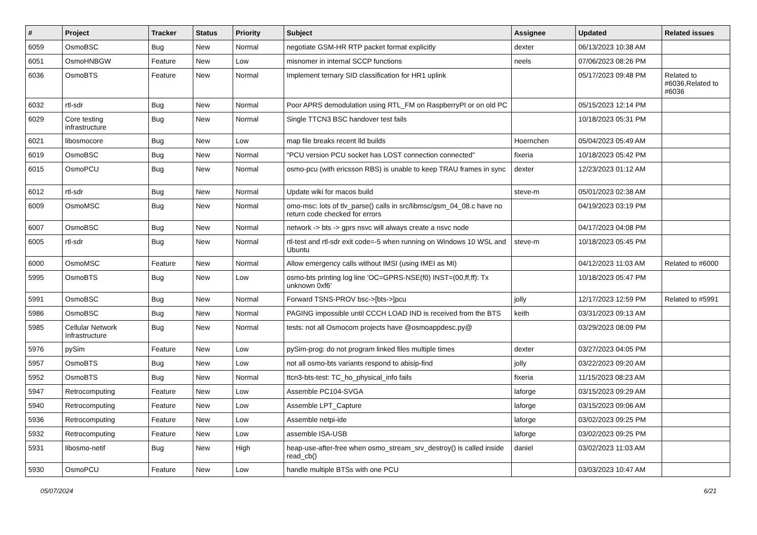| # | Project | Tracker | Status | Priority | Subject | Assignee | Updated | Related issues |
| --- | --- | --- | --- | --- | --- | --- | --- | --- |
| 6059 | OsmoBSC | Bug | New | Normal | negotiate GSM-HR RTP packet format explicitly | dexter | 06/13/2023 10:38 AM | |
| 6051 | OsmoHNBGW | Feature | New | Low | misnomer in internal SCCP functions | neels | 07/06/2023 08:26 PM | |
| 6036 | OsmoBTS | Feature | New | Normal | Implement ternary SID classification for HR1 uplink | | 05/17/2023 09:48 PM | Related to #6036,Related to #6036 |
| 6032 | rtl-sdr | Bug | New | Normal | Poor APRS demodulation using RTL_FM on RaspberryPI or on old PC | | 05/15/2023 12:14 PM | |
| 6029 | Core testing infrastructure | Bug | New | Normal | Single TTCN3 BSC handover test fails | | 10/18/2023 05:31 PM | |
| 6021 | libosmocore | Bug | New | Low | map file breaks recent lld builds | Hoernchen | 05/04/2023 05:49 AM | |
| 6019 | OsmoBSC | Bug | New | Normal | "PCU version PCU socket has LOST connection connected" | fixeria | 10/18/2023 05:42 PM | |
| 6015 | OsmoPCU | Bug | New | Normal | osmo-pcu (with ericsson RBS) is unable to keep TRAU frames in sync | dexter | 12/23/2023 01:12 AM | |
| 6012 | rtl-sdr | Bug | New | Normal | Update wiki for macos build | steve-m | 05/01/2023 02:38 AM | |
| 6009 | OsmoMSC | Bug | New | Normal | omo-msc: lots of tlv_parse() calls in src/libmsc/gsm_04_08.c have no return code checked for errors | | 04/19/2023 03:19 PM | |
| 6007 | OsmoBSC | Bug | New | Normal | network -> bts -> gprs nsvc will always create a nsvc node | | 04/17/2023 04:08 PM | |
| 6005 | rtl-sdr | Bug | New | Normal | rtl-test and rtl-sdr exit code=-5 when running on Windows 10 WSL and Ubuntu | steve-m | 10/18/2023 05:45 PM | |
| 6000 | OsmoMSC | Feature | New | Normal | Allow emergency calls without IMSI (using IMEI as MI) | | 04/12/2023 11:03 AM | Related to #6000 |
| 5995 | OsmoBTS | Bug | New | Low | osmo-bts printing log line 'OC=GPRS-NSE(f0) INST=(00,ff,ff): Tx unknown 0xf6' | | 10/18/2023 05:47 PM | |
| 5991 | OsmoBSC | Bug | New | Normal | Forward TSNS-PROV bsc->[bts->]pcu | jolly | 12/17/2023 12:59 PM | Related to #5991 |
| 5986 | OsmoBSC | Bug | New | Normal | PAGING impossible until CCCH LOAD IND is received from the BTS | keith | 03/31/2023 09:13 AM | |
| 5985 | Cellular Network Infrastructure | Bug | New | Normal | tests: not all Osmocom projects have @osmoappdesc.py@ | | 03/29/2023 08:09 PM | |
| 5976 | pySim | Feature | New | Low | pySim-prog: do not program linked files multiple times | dexter | 03/27/2023 04:05 PM | |
| 5957 | OsmoBTS | Bug | New | Low | not all osmo-bts variants respond to abisip-find | jolly | 03/22/2023 09:20 AM | |
| 5952 | OsmoBTS | Bug | New | Normal | ttcn3-bts-test: TC_ho_physical_info fails | fixeria | 11/15/2023 08:23 AM | |
| 5947 | Retrocomputing | Feature | New | Low | Assemble PC104-SVGA | laforge | 03/15/2023 09:29 AM | |
| 5940 | Retrocomputing | Feature | New | Low | Assemble LPT_Capture | laforge | 03/15/2023 09:06 AM | |
| 5936 | Retrocomputing | Feature | New | Low | Assemble netpi-ide | laforge | 03/02/2023 09:25 PM | |
| 5932 | Retrocomputing | Feature | New | Low | assemble ISA-USB | laforge | 03/02/2023 09:25 PM | |
| 5931 | libosmo-netif | Bug | New | High | heap-use-after-free when osmo_stream_srv_destroy() is called inside read_cb() | daniel | 03/02/2023 11:03 AM | |
| 5930 | OsmoPCU | Feature | New | Low | handle multiple BTSs with one PCU | | 03/03/2023 10:47 AM | |
05/07/2024 6/21